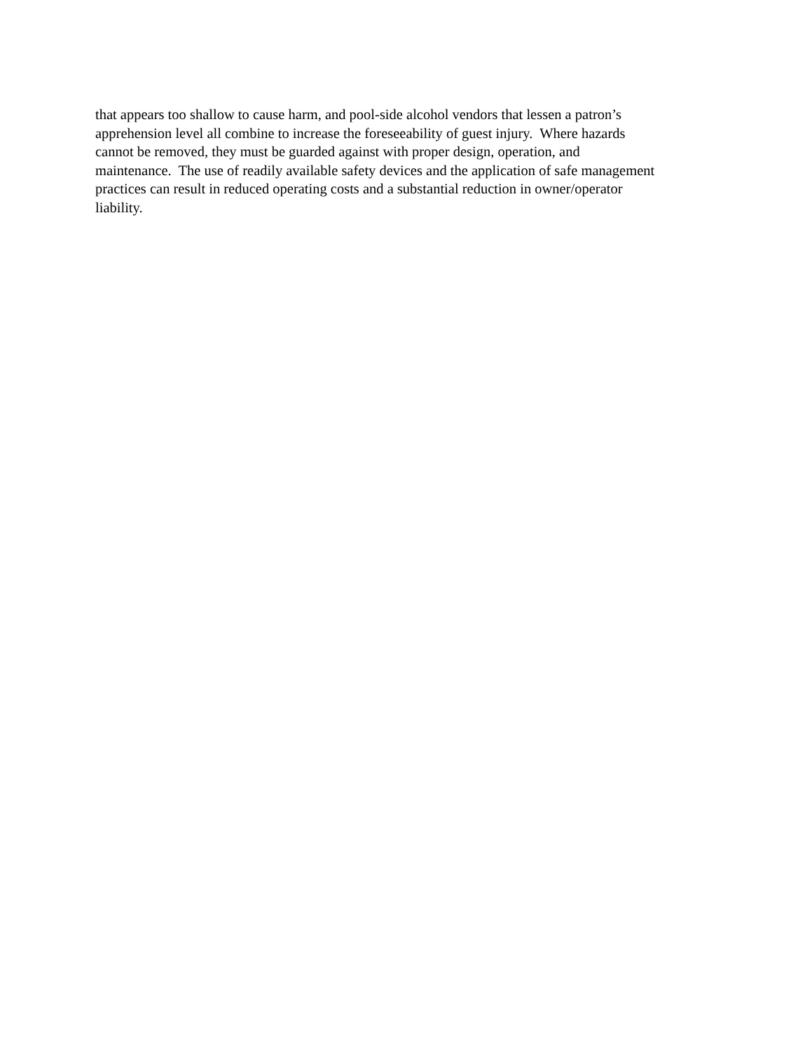that appears too shallow to cause harm, and pool-side alcohol vendors that lessen a patron’s
apprehension level all combine to increase the foreseeability of guest injury. Where hazards
cannot be removed, they must be guarded against with proper design, operation, and
maintenance. The use of readily available safety devices and the application of safe management
practices can result in reduced operating costs and a substantial reduction in owner/operator
liability.